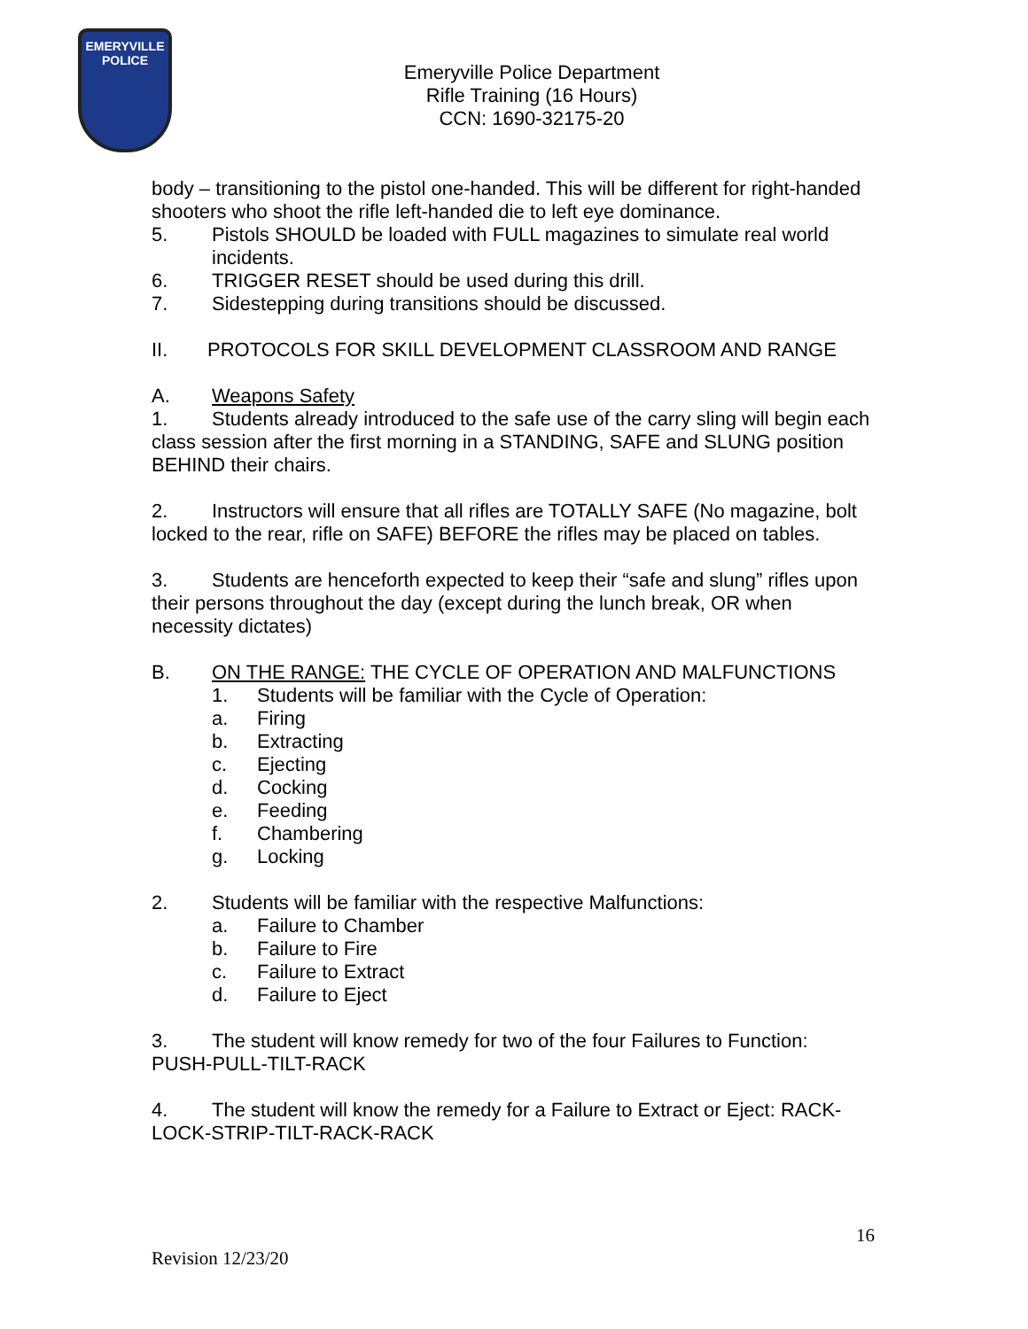EMERYVILLE
POLICE
Emeryville Police Department
Rifle Training (16 Hours)
CCN: 1690-32175-20
body – transitioning to the pistol one-handed. This will be different for right-handed shooters who shoot the rifle left-handed die to left eye dominance.
5. Pistols SHOULD be loaded with FULL magazines to simulate real world incidents.
6. TRIGGER RESET should be used during this drill.
7. Sidestepping during transitions should be discussed.
II. PROTOCOLS FOR SKILL DEVELOPMENT CLASSROOM AND RANGE
A. Weapons Safety
1. Students already introduced to the safe use of the carry sling will begin each class session after the first morning in a STANDING, SAFE and SLUNG position BEHIND their chairs.
2. Instructors will ensure that all rifles are TOTALLY SAFE (No magazine, bolt locked to the rear, rifle on SAFE) BEFORE the rifles may be placed on tables.
3. Students are henceforth expected to keep their “safe and slung” rifles upon their persons throughout the day (except during the lunch break, OR when necessity dictates)
B. ON THE RANGE: THE CYCLE OF OPERATION AND MALFUNCTIONS
1. Students will be familiar with the Cycle of Operation:
a. Firing
b. Extracting
c. Ejecting
d. Cocking
e. Feeding
f. Chambering
g. Locking
2. Students will be familiar with the respective Malfunctions:
a. Failure to Chamber
b. Failure to Fire
c. Failure to Extract
d. Failure to Eject
3. The student will know remedy for two of the four Failures to Function: PUSH-PULL-TILT-RACK
4. The student will know the remedy for a Failure to Extract or Eject: RACK-LOCK-STRIP-TILT-RACK-RACK
16
Revision 12/23/20